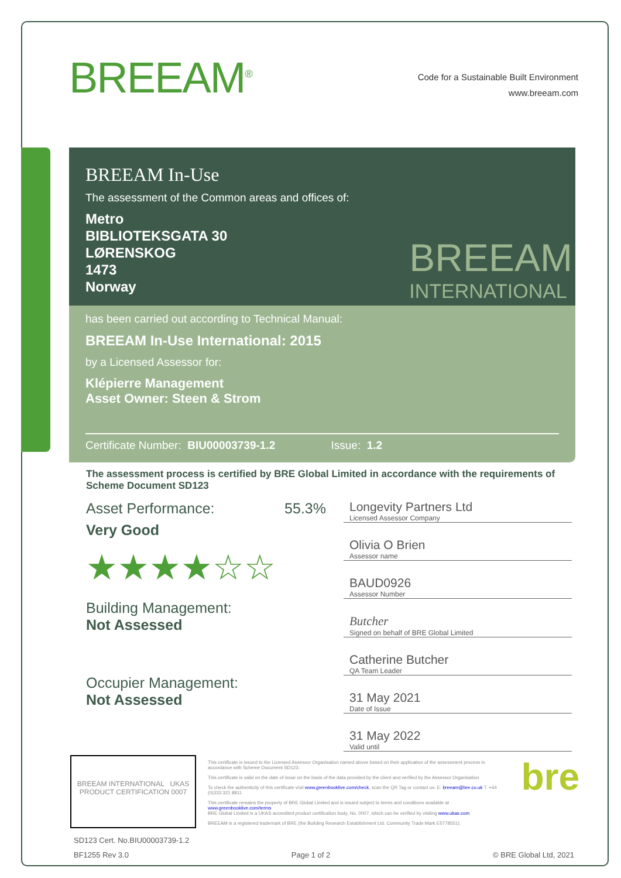BREEAM<sup>®</sup>
Code for a Sustainable Built Environment
www.breeam.com
BREEAM In-Use
The assessment of the Common areas and offices of:
Metro
BIBLIOTEKSGATA 30
LØRENSKOG
1473
Norway
BREEAM
INTERNATIONAL
has been carried out according to Technical Manual:
BREEAM In-Use International: 2015
by a Licensed Assessor for:
Klépierre Management
Asset Owner: Steen & Strom
Certificate Number: BIU00003739-1.2 Issue: 1.2
The assessment process is certified by BRE Global Limited in accordance with the requirements of Scheme Document SD123
Asset Performance: 55.3%
Very Good
★★★★☆☆
Building Management:
Not Assessed
Occupier Management:
Not Assessed
Longevity Partners Ltd
Licensed Assessor Company
Olivia O Brien
Assessor name
BAUD0926
Assessor Number
Butcher
Signed on behalf of BRE Global Limited
Catherine Butcher
QA Team Leader
31 May 2021
Date of Issue
31 May 2022
Valid until
BREEAM INTERNATIONAL UKAS PRODUCT CERTIFICATION 0007
This certificate is issued to the Licensed Assessor Organisation named above based on their application of the assessment process in accordance with Scheme Document SD123.
This certificate is valid on the date of issue on the basis of the data provided by the client and verified by the Assessor Organisation.
To check the authenticity of this certificate visit www.greenbooklive.com/check, scan the QR Tag or contact us: E: breeam@bre.co.uk T. +44 (0)333 321 8811
This certificate remains the property of BRE Global Limited and is issued subject to terms and conditions available at www.greenbooklive.com/terms
BRE Global Limited is a UKAS accredited product certification body, No. 0007, which can be verified by visiting www.ukas.com
BREEAM is a registered trademark of BRE (the Building Research Establishment Ltd. Community Trade Mark E5778551).
bre
SD123 Cert. No.BIU00003739-1.2
BF1255 Rev 3.0 Page 1 of 2 © BRE Global Ltd, 2021